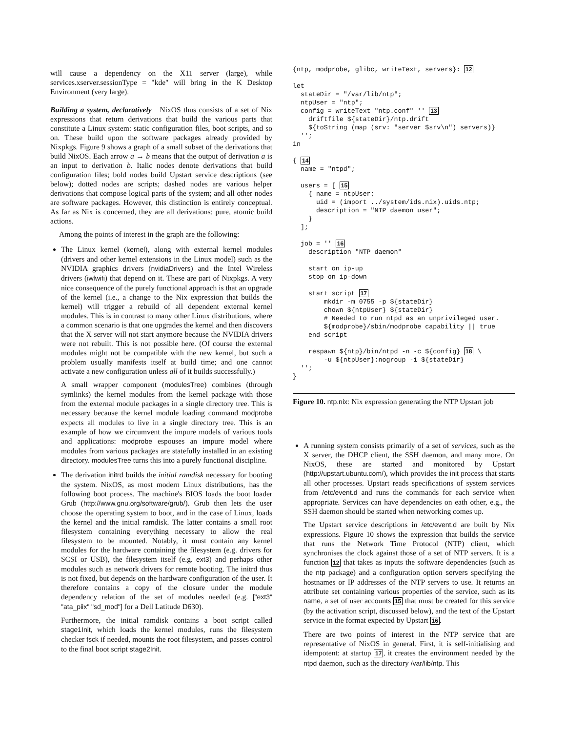will cause a dependency on the X11 server (large), while services.xserver.sessionType = "kde" will bring in the K Desktop Environment (very large).
Building a system, declaratively NixOS thus consists of a set of Nix expressions that return derivations that build the various parts that constitute a Linux system: static configuration files, boot scripts, and so on. These build upon the software packages already provided by Nixpkgs. Figure 9 shows a graph of a small subset of the derivations that build NixOS. Each arrow a → b means that the output of derivation a is an input to derivation b. Italic nodes denote derivations that build configuration files; bold nodes build Upstart service descriptions (see below); dotted nodes are scripts; dashed nodes are various helper derivations that compose logical parts of the system; and all other nodes are software packages. However, this distinction is entirely conceptual. As far as Nix is concerned, they are all derivations: pure, atomic build actions.
Among the points of interest in the graph are the following:
The Linux kernel (kernel), along with external kernel modules (drivers and other kernel extensions in the Linux model) such as the NVIDIA graphics drivers (nvidiaDrivers) and the Intel Wireless drivers (iwlwifi) that depend on it. These are part of Nixpkgs. A very nice consequence of the purely functional approach is that an upgrade of the kernel (i.e., a change to the Nix expression that builds the kernel) will trigger a rebuild of all dependent external kernel modules. This is in contrast to many other Linux distributions, where a common scenario is that one upgrades the kernel and then discovers that the X server will not start anymore because the NVIDIA drivers were not rebuilt. This is not possible here. (Of course the external modules might not be compatible with the new kernel, but such a problem usually manifests itself at build time; and one cannot activate a new configuration unless all of it builds successfully.)
A small wrapper component (modulesTree) combines (through symlinks) the kernel modules from the kernel package with those from the external module packages in a single directory tree. This is necessary because the kernel module loading command modprobe expects all modules to live in a single directory tree. This is an example of how we circumvent the impure models of various tools and applications: modprobe espouses an impure model where modules from various packages are statefully installed in an existing directory. modulesTree turns this into a purely functional discipline.
The derivation initrd builds the initial ramdisk necessary for booting the system. NixOS, as most modern Linux distributions, has the following boot process. The machine's BIOS loads the boot loader Grub (http://www.gnu.org/software/grub/). Grub then lets the user choose the operating system to boot, and in the case of Linux, loads the kernel and the initial ramdisk. The latter contains a small root filesystem containing everything necessary to allow the real filesystem to be mounted. Notably, it must contain any kernel modules for the hardware containing the filesystem (e.g. drivers for SCSI or USB), the filesystem itself (e.g. ext3) and perhaps other modules such as network drivers for remote booting. The initrd thus is not fixed, but depends on the hardware configuration of the user. It therefore contains a copy of the closure under the module dependency relation of the set of modules needed (e.g. ["ext3" "ata_piix" "sd_mod"] for a Dell Latitude D630).
Furthermore, the initial ramdisk contains a boot script called stage1Init, which loads the kernel modules, runs the filesystem checker fsck if needed, mounts the root filesystem, and passes control to the final boot script stage2Init.
{ntp, modprobe, glibc, writeText, servers}: 12

let
  stateDir = "/var/lib/ntp";
  ntpUser = "ntp";
  config = writeText "ntp.conf" '' 13
    driftfile ${stateDir}/ntp.drift
    ${toString (map (srv: "server $srv\n") servers)}
  '';
in

{ 14
  name = "ntpd";

  users = [ 15
    { name = ntpUser;
      uid = (import ../system/ids.nix).uids.ntp;
      description = "NTP daemon user";
    }
  ];

  job = '' 16
    description "NTP daemon"

    start on ip-up
    stop on ip-down

    start script 17
        mkdir -m 0755 -p ${stateDir}
        chown ${ntpUser} ${stateDir}
        # Needed to run ntpd as an unprivileged user.
        ${modprobe}/sbin/modprobe capability || true
    end script

    respawn ${ntp}/bin/ntpd -n -c ${config} 18 \
        -u ${ntpUser}:nogroup -i ${stateDir}
  '';
}
Figure 10. ntp.nix: Nix expression generating the NTP Upstart job
A running system consists primarily of a set of services, such as the X server, the DHCP client, the SSH daemon, and many more. On NixOS, these are started and monitored by Upstart (http://upstart.ubuntu.com/), which provides the init process that starts all other processes. Upstart reads specifications of system services from /etc/event.d and runs the commands for each service when appropriate. Services can have dependencies on eath other, e.g., the SSH daemon should be started when networking comes up.
The Upstart service descriptions in /etc/event.d are built by Nix expressions. Figure 10 shows the expression that builds the service that runs the Network Time Protocol (NTP) client, which synchronises the clock against those of a set of NTP servers. It is a function 12 that takes as inputs the software dependencies (such as the ntp package) and a configuration option servers specifying the hostnames or IP addresses of the NTP servers to use. It returns an attribute set containing various properties of the service, such as its name, a set of user accounts 15 that must be created for this service (by the activation script, discussed below), and the text of the Upstart service in the format expected by Upstart 16.
There are two points of interest in the NTP service that are representative of NixOS in general. First, it is self-initialising and idempotent: at startup 17, it creates the environment needed by the ntpd daemon, such as the directory /var/lib/ntp. This